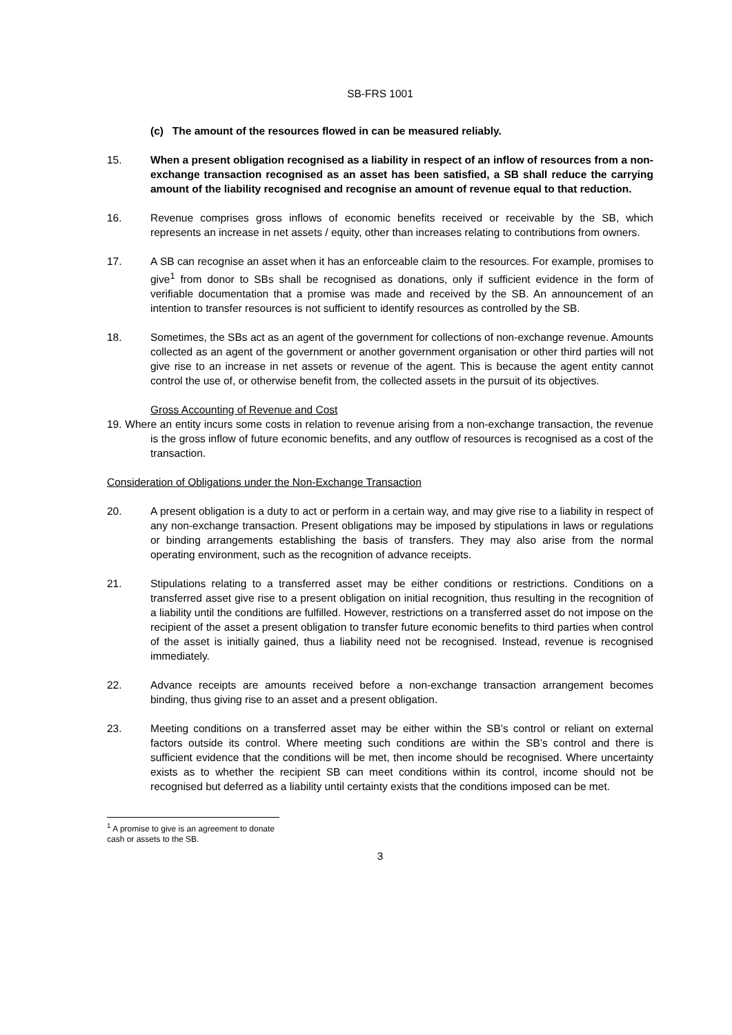SB-FRS 1001
(c) The amount of the resources flowed in can be measured reliably.
15. When a present obligation recognised as a liability in respect of an inflow of resources from a non-exchange transaction recognised as an asset has been satisfied, a SB shall reduce the carrying amount of the liability recognised and recognise an amount of revenue equal to that reduction.
16. Revenue comprises gross inflows of economic benefits received or receivable by the SB, which represents an increase in net assets / equity, other than increases relating to contributions from owners.
17. A SB can recognise an asset when it has an enforceable claim to the resources. For example, promises to give<sup>1</sup> from donor to SBs shall be recognised as donations, only if sufficient evidence in the form of verifiable documentation that a promise was made and received by the SB. An announcement of an intention to transfer resources is not sufficient to identify resources as controlled by the SB.
18. Sometimes, the SBs act as an agent of the government for collections of non-exchange revenue. Amounts collected as an agent of the government or another government organisation or other third parties will not give rise to an increase in net assets or revenue of the agent. This is because the agent entity cannot control the use of, or otherwise benefit from, the collected assets in the pursuit of its objectives.
Gross Accounting of Revenue and Cost
19. Where an entity incurs some costs in relation to revenue arising from a non-exchange transaction, the revenue is the gross inflow of future economic benefits, and any outflow of resources is recognised as a cost of the transaction.
Consideration of Obligations under the Non-Exchange Transaction
20. A present obligation is a duty to act or perform in a certain way, and may give rise to a liability in respect of any non-exchange transaction. Present obligations may be imposed by stipulations in laws or regulations or binding arrangements establishing the basis of transfers. They may also arise from the normal operating environment, such as the recognition of advance receipts.
21. Stipulations relating to a transferred asset may be either conditions or restrictions. Conditions on a transferred asset give rise to a present obligation on initial recognition, thus resulting in the recognition of a liability until the conditions are fulfilled. However, restrictions on a transferred asset do not impose on the recipient of the asset a present obligation to transfer future economic benefits to third parties when control of the asset is initially gained, thus a liability need not be recognised. Instead, revenue is recognised immediately.
22. Advance receipts are amounts received before a non-exchange transaction arrangement becomes binding, thus giving rise to an asset and a present obligation.
23. Meeting conditions on a transferred asset may be either within the SB’s control or reliant on external factors outside its control. Where meeting such conditions are within the SB’s control and there is sufficient evidence that the conditions will be met, then income should be recognised. Where uncertainty exists as to whether the recipient SB can meet conditions within its control, income should not be recognised but deferred as a liability until certainty exists that the conditions imposed can be met.
<sup>1</sup> A promise to give is an agreement to donate cash or assets to the SB.
3